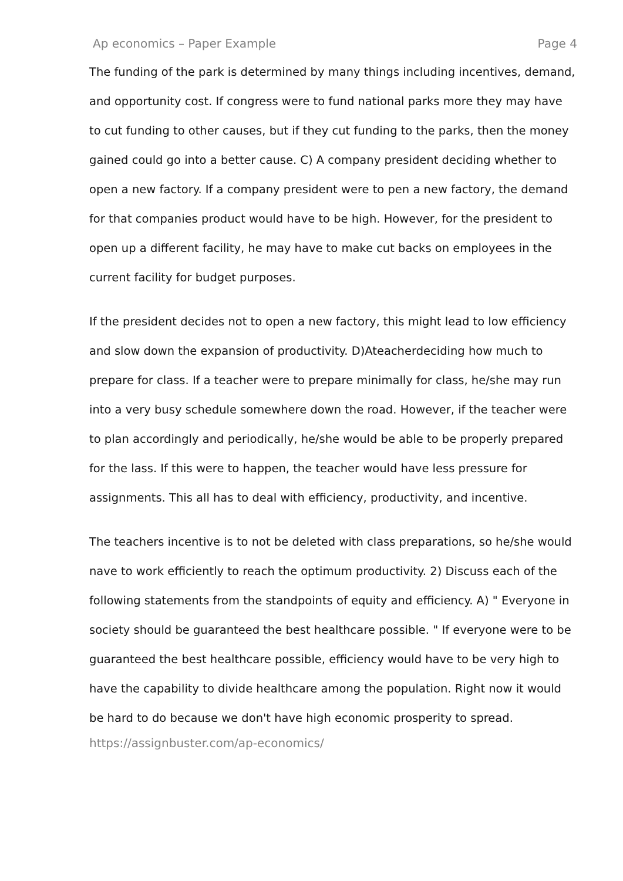Ap economics – Paper Example Page 4
The funding of the park is determined by many things including incentives, demand, and opportunity cost. If congress were to fund national parks more they may have to cut funding to other causes, but if they cut funding to the parks, then the money gained could go into a better cause. C) A company president deciding whether to open a new factory. If a company president were to pen a new factory, the demand for that companies product would have to be high. However, for the president to open up a different facility, he may have to make cut backs on employees in the current facility for budget purposes.
If the president decides not to open a new factory, this might lead to low efficiency and slow down the expansion of productivity. D)Ateacherdeciding how much to prepare for class. If a teacher were to prepare minimally for class, he/she may run into a very busy schedule somewhere down the road. However, if the teacher were to plan accordingly and periodically, he/she would be able to be properly prepared for the lass. If this were to happen, the teacher would have less pressure for assignments. This all has to deal with efficiency, productivity, and incentive.
The teachers incentive is to not be deleted with class preparations, so he/she would nave to work efficiently to reach the optimum productivity. 2) Discuss each of the following statements from the standpoints of equity and efficiency. A) " Everyone in society should be guaranteed the best healthcare possible. " If everyone were to be guaranteed the best healthcare possible, efficiency would have to be very high to have the capability to divide healthcare among the population. Right now it would be hard to do because we don't have high economic prosperity to spread.
https://assignbuster.com/ap-economics/